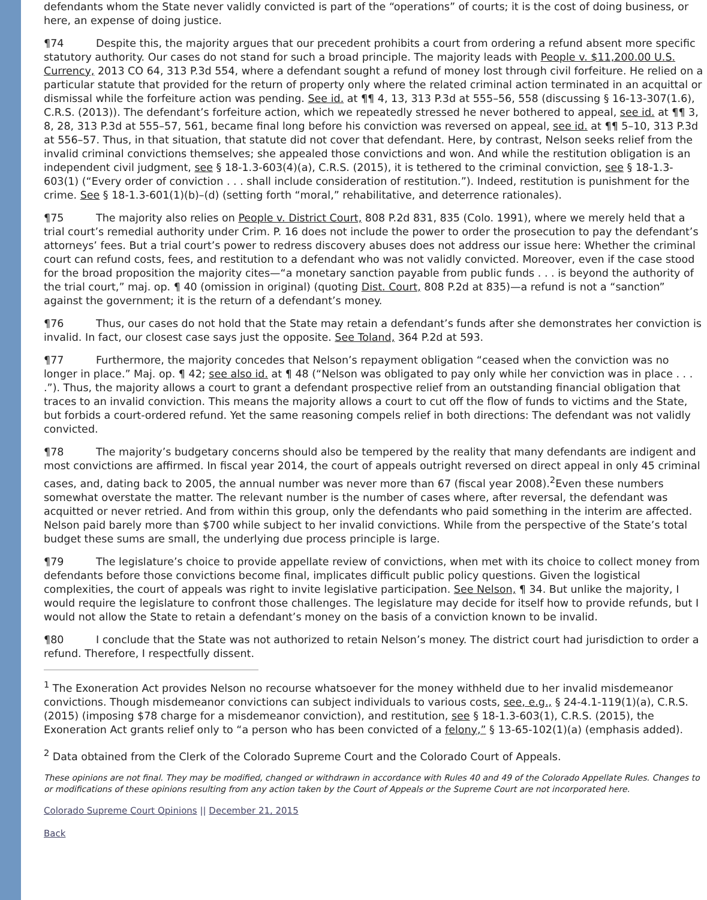defendants whom the State never validly convicted is part of the “operations” of courts; it is the cost of doing business, or here, an expense of doing justice.
¶74 Despite this, the majority argues that our precedent prohibits a court from ordering a refund absent more specific statutory authority. Our cases do not stand for such a broad principle. The majority leads with People v. $11,200.00 U.S. Currency, 2013 CO 64, 313 P.3d 554, where a defendant sought a refund of money lost through civil forfeiture. He relied on a particular statute that provided for the return of property only where the related criminal action terminated in an acquittal or dismissal while the forfeiture action was pending. See id. at ¶¶ 4, 13, 313 P.3d at 555–56, 558 (discussing § 16-13-307(1.6), C.R.S. (2013)). The defendant’s forfeiture action, which we repeatedly stressed he never bothered to appeal, see id. at ¶¶ 3, 8, 28, 313 P.3d at 555–57, 561, became final long before his conviction was reversed on appeal, see id. at ¶¶ 5–10, 313 P.3d at 556–57. Thus, in that situation, that statute did not cover that defendant. Here, by contrast, Nelson seeks relief from the invalid criminal convictions themselves; she appealed those convictions and won. And while the restitution obligation is an independent civil judgment, see § 18-1.3-603(4)(a), C.R.S. (2015), it is tethered to the criminal conviction, see § 18-1.3-603(1) (“Every order of conviction . . . shall include consideration of restitution.”). Indeed, restitution is punishment for the crime. See § 18-1.3-601(1)(b)–(d) (setting forth “moral,” rehabilitative, and deterrence rationales).
¶75 The majority also relies on People v. District Court, 808 P.2d 831, 835 (Colo. 1991), where we merely held that a trial court’s remedial authority under Crim. P. 16 does not include the power to order the prosecution to pay the defendant’s attorneys’ fees. But a trial court’s power to redress discovery abuses does not address our issue here: Whether the criminal court can refund costs, fees, and restitution to a defendant who was not validly convicted. Moreover, even if the case stood for the broad proposition the majority cites—“a monetary sanction payable from public funds . . . is beyond the authority of the trial court,” maj. op. ¶ 40 (omission in original) (quoting Dist. Court, 808 P.2d at 835)—a refund is not a “sanction” against the government; it is the return of a defendant’s money.
¶76 Thus, our cases do not hold that the State may retain a defendant’s funds after she demonstrates her conviction is invalid. In fact, our closest case says just the opposite. See Toland, 364 P.2d at 593.
¶77 Furthermore, the majority concedes that Nelson’s repayment obligation “ceased when the conviction was no longer in place.” Maj. op. ¶ 42; see also id. at ¶ 48 (“Nelson was obligated to pay only while her conviction was in place . . . .”). Thus, the majority allows a court to grant a defendant prospective relief from an outstanding financial obligation that traces to an invalid conviction. This means the majority allows a court to cut off the flow of funds to victims and the State, but forbids a court-ordered refund. Yet the same reasoning compels relief in both directions: The defendant was not validly convicted.
¶78 The majority’s budgetary concerns should also be tempered by the reality that many defendants are indigent and most convictions are affirmed. In fiscal year 2014, the court of appeals outright reversed on direct appeal in only 45 criminal cases, and, dating back to 2005, the annual number was never more than 67 (fiscal year 2008).<sup>2</sup>Even these numbers somewhat overstate the matter. The relevant number is the number of cases where, after reversal, the defendant was acquitted or never retried. And from within this group, only the defendants who paid something in the interim are affected. Nelson paid barely more than $700 while subject to her invalid convictions. While from the perspective of the State’s total budget these sums are small, the underlying due process principle is large.
¶79 The legislature’s choice to provide appellate review of convictions, when met with its choice to collect money from defendants before those convictions become final, implicates difficult public policy questions. Given the logistical complexities, the court of appeals was right to invite legislative participation. See Nelson, ¶ 34. But unlike the majority, I would require the legislature to confront those challenges. The legislature may decide for itself how to provide refunds, but I would not allow the State to retain a defendant’s money on the basis of a conviction known to be invalid.
¶80 I conclude that the State was not authorized to retain Nelson’s money. The district court had jurisdiction to order a refund. Therefore, I respectfully dissent.
<sup>1</sup> The Exoneration Act provides Nelson no recourse whatsoever for the money withheld due to her invalid misdemeanor convictions. Though misdemeanor convictions can subject individuals to various costs, see, e.g., § 24-4.1-119(1)(a), C.R.S. (2015) (imposing $78 charge for a misdemeanor conviction), and restitution, see § 18-1.3-603(1), C.R.S. (2015), the Exoneration Act grants relief only to “a person who has been convicted of a felony,” § 13-65-102(1)(a) (emphasis added).
<sup>2</sup> Data obtained from the Clerk of the Colorado Supreme Court and the Colorado Court of Appeals.
These opinions are not final. They may be modified, changed or withdrawn in accordance with Rules 40 and 49 of the Colorado Appellate Rules. Changes to or modifications of these opinions resulting from any action taken by the Court of Appeals or the Supreme Court are not incorporated here.
Colorado Supreme Court Opinions || December 21, 2015
Back